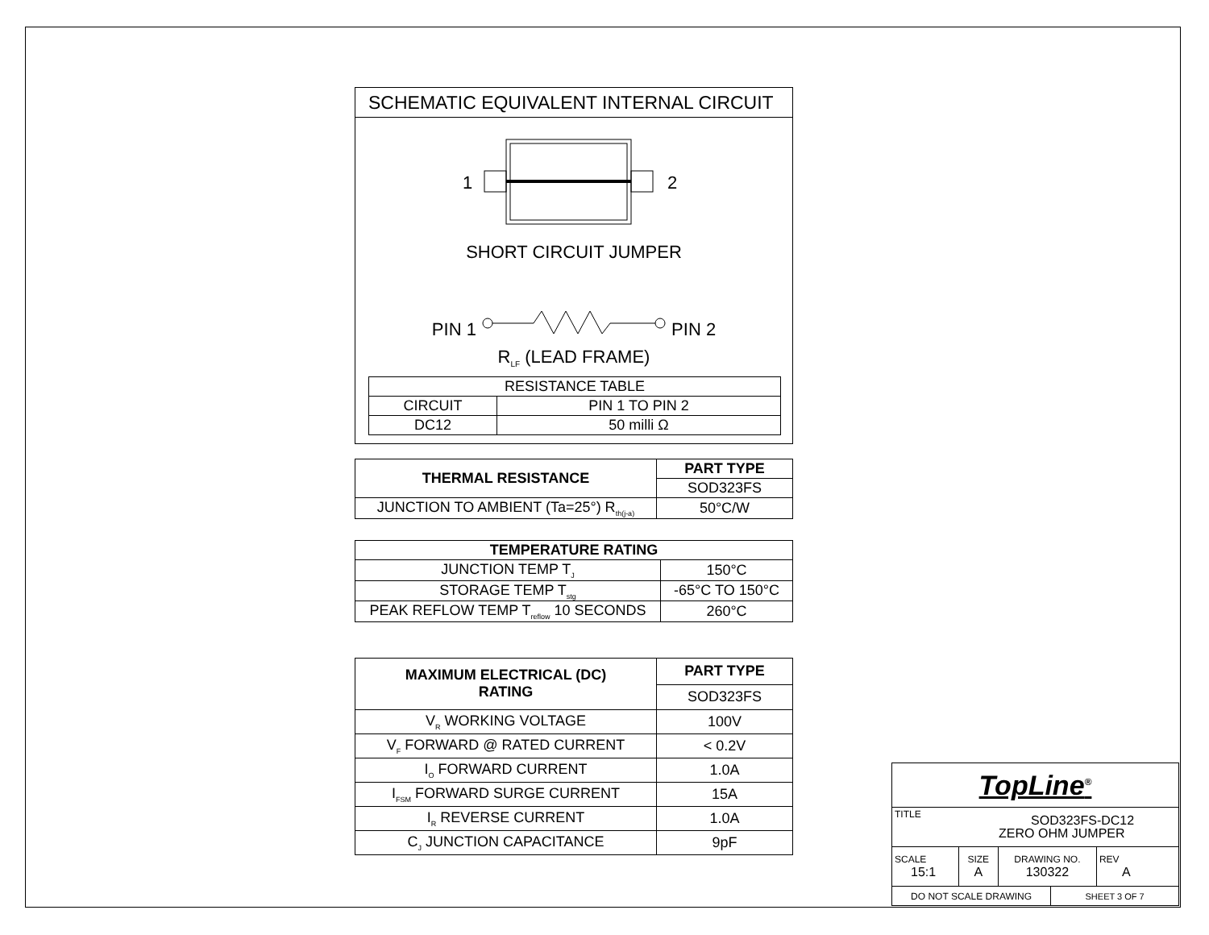SCHEMATIC EQUIVALENT INTERNAL CIRCUIT
1
2
SHORT CIRCUIT JUMPER
PIN 1 PIN 2
R<sub>LF</sub> (LEAD FRAME)
| RESISTANCE TABLE | |
| CIRCUIT | PIN 1 TO PIN 2 |
| DC12 | 50 milli Ω |
| THERMAL RESISTANCE | PART TYPE |
| --- | --- |
| | SOD323FS |
| JUNCTION TO AMBIENT (Ta=25°) R<sub>th(j-a)</sub> | 50°C/W |
| TEMPERATURE RATING | |
| --- | --- |
| JUNCTION TEMP T<sub>J</sub> | 150°C |
| STORAGE TEMP T<sub>stg</sub> | -65°C TO 150°C |
| PEAK REFLOW TEMP T<sub>reflow</sub> 10 SECONDS | 260°C |
| MAXIMUM ELECTRICAL (DC) RATING | PART TYPE |
| --- | --- |
| | SOD323FS |
| V<sub>R</sub> WORKING VOLTAGE | 100V |
| V<sub>F</sub> FORWARD @ RATED CURRENT | < 0.2V |
| I<sub>O</sub> FORWARD CURRENT | 1.0A |
| I<sub>FSM</sub> FORWARD SURGE CURRENT | 15A |
| I<sub>R</sub> REVERSE CURRENT | 1.0A |
| C<sub>J</sub> JUNCTION CAPACITANCE | 9pF |
| TopLine<sup>®</sup> | | | | |
| TITLE | SOD323FS-DC12 ZERO OHM JUMPER | | | |
| SCALE 15:1 | SIZE A | DRAWING NO. 130322 | | REV A |
| DO NOT SCALE DRAWING | | | SHEET 3 OF 7 | |